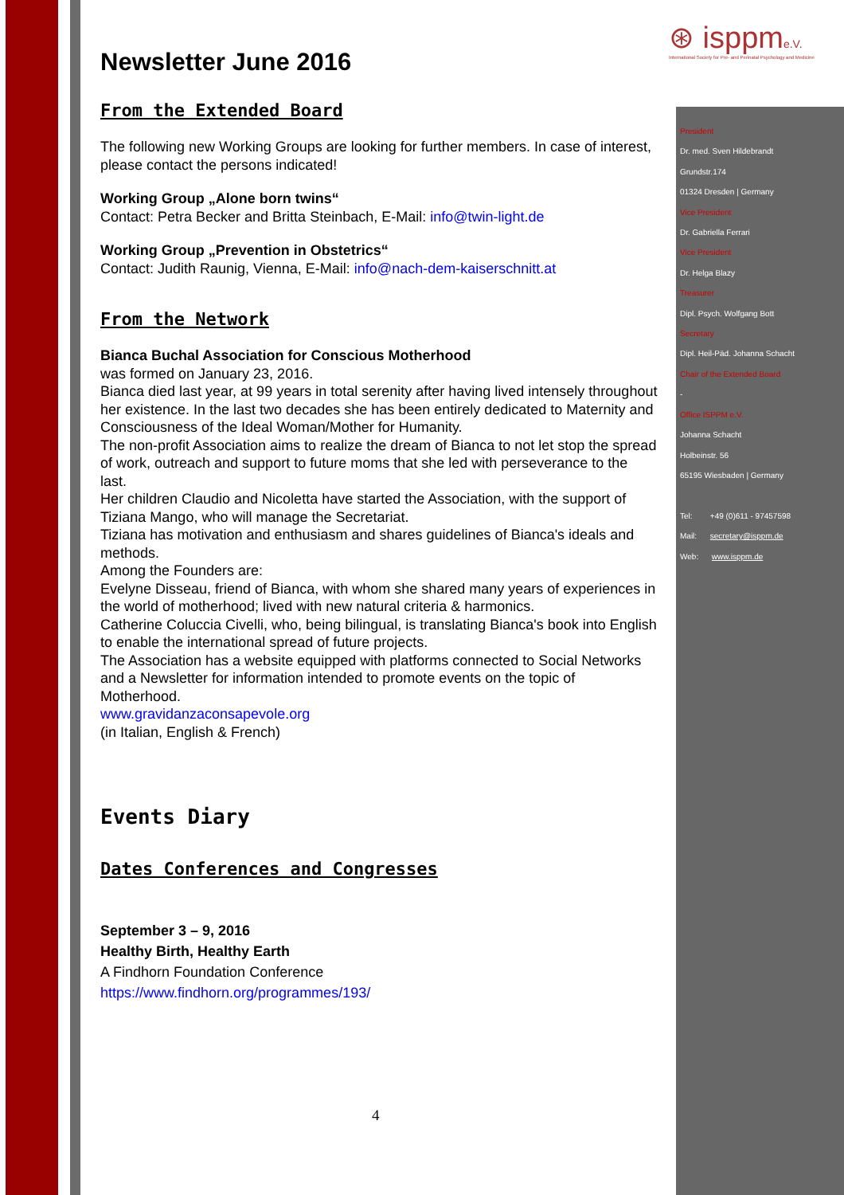⊛ isppme.V.
International Society for Pre- and Perinatal Psychology and Medicine
Newsletter June 2016
From the Extended Board
The following new Working Groups are looking for further members. In case of interest, please contact the persons indicated!
Working Group „Alone born twins“
Contact: Petra Becker and Britta Steinbach, E-Mail: info@twin-light.de
Working Group „Prevention in Obstetrics“
Contact: Judith Raunig, Vienna, E-Mail: info@nach-dem-kaiserschnitt.at
From the Network
Bianca Buchal Association for Conscious Motherhood
was formed on January 23, 2016.
Bianca died last year, at 99 years in total serenity after having lived intensely throughout her existence. In the last two decades she has been entirely dedicated to Maternity and Consciousness of the Ideal Woman/Mother for Humanity.
The non-profit Association aims to realize the dream of Bianca to not let stop the spread of work, outreach and support to future moms that she led with perseverance to the last.
Her children Claudio and Nicoletta have started the Association, with the support of Tiziana Mango, who will manage the Secretariat.
Tiziana has motivation and enthusiasm and shares guidelines of Bianca's ideals and methods.
Among the Founders are:
Evelyne Disseau, friend of Bianca, with whom she shared many years of experiences in the world of motherhood; lived with new natural criteria & harmonics.
Catherine Coluccia Civelli, who, being bilingual, is translating Bianca's book into English to enable the international spread of future projects.
The Association has a website equipped with platforms connected to Social Networks and a Newsletter for information intended to promote events on the topic of Motherhood.
www.gravidanzaconsapevole.org
(in Italian, English & French)
Events Diary
Dates Conferences and Congresses
September 3 – 9, 2016
Healthy Birth, Healthy Earth
A Findhorn Foundation Conference
https://www.findhorn.org/programmes/193/
President
Dr. med. Sven Hildebrandt
Grundstr.174
01324 Dresden | Germany
Vice President
Dr. Gabriella Ferrari
Vice President
Dr. Helga Blazy
Treasurer
Dipl. Psych. Wolfgang Bott
Secretary
Dipl. Heil-Päd. Johanna Schacht
Chair of the Extended Board
-
Office ISPPM e.V.
Johanna Schacht
Holbeinstr. 56
65195 Wiesbaden | Germany
Tel: +49 (0)611 - 97457598
Mail: secretary@isppm.de
Web: www.isppm.de
4